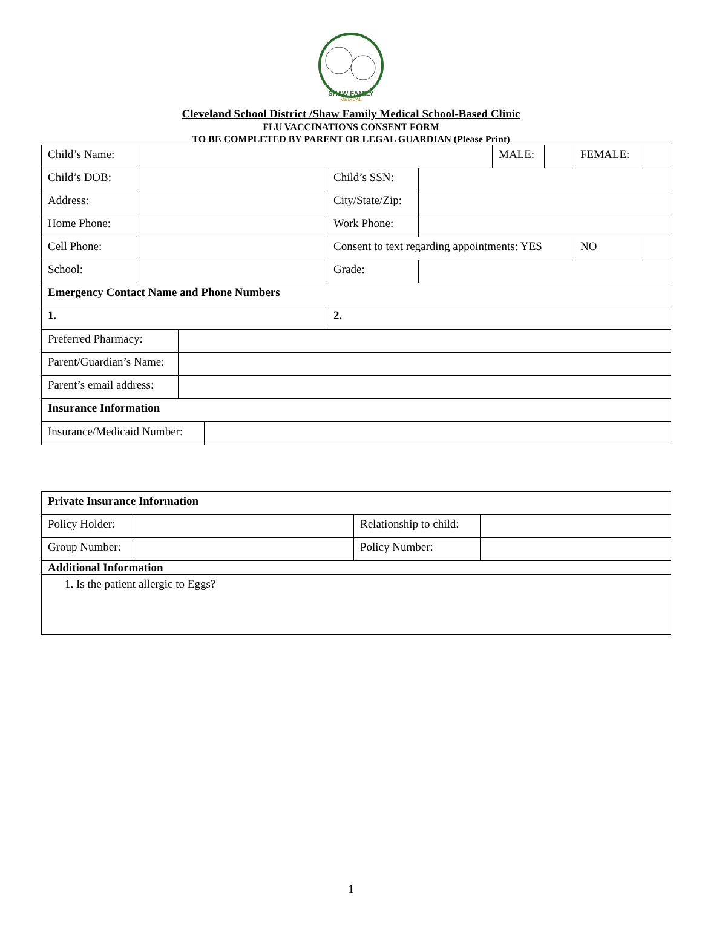SHAW FAMILY
MEDICAL
Cleveland School District /Shaw Family Medical School-Based Clinic
FLU VACCINATIONS CONSENT FORM
TO BE COMPLETED BY PARENT OR LEGAL GUARDIAN (Please Print)
| Child’s Name: | | | | MALE: | | FEMALE: | |
| Child’s DOB: | | Child’s SSN: | | | | | |
| Address: | | City/State/Zip: | | | | | |
| Home Phone: | | Work Phone: | | | | | |
| Cell Phone: | | Consent to text regarding appointments: YES | | | | NO | |
| School: | | Grade: | | | | | |
| Emergency Contact Name and Phone Numbers | | | | | | | |
| 1. | | 2. | | | | | |
| Preferred Pharmacy: | |
| Parent/Guardian’s Name: | |
| Parent’s email address: | |
| Insurance Information | |
| Insurance/Medicaid Number: | |
| Private Insurance Information | | | |
| Policy Holder: | | Relationship to child: | |
| Group Number: | | Policy Number: | |
| Additional Information | | | |
| 1. Is the patient allergic to Eggs? | | | |
1